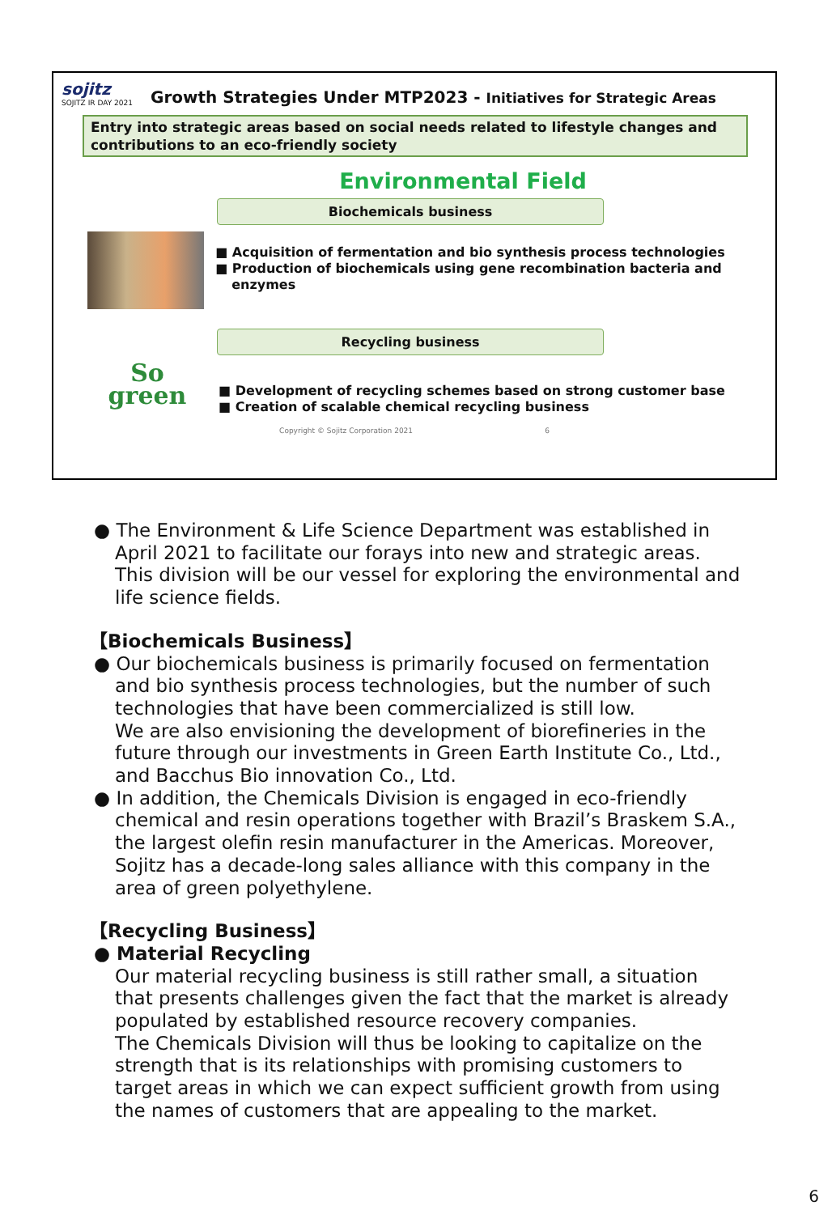sojitz
SOJITZ IR DAY 2021
Growth Strategies Under MTP2023 - Initiatives for Strategic Areas
Entry into strategic areas based on social needs related to lifestyle changes and contributions to an eco-friendly society
Environmental Field
Biochemicals business
■ Acquisition of fermentation and bio synthesis process technologies
■ Production of biochemicals using gene recombination bacteria and enzymes
Recycling business
So
green
■ Development of recycling schemes based on strong customer base
■ Creation of scalable chemical recycling business
Copyright © Sojitz Corporation 2021 6
● The Environment & Life Science Department was established in April 2021 to facilitate our forays into new and strategic areas. This division will be our vessel for exploring the environmental and life science fields.
【Biochemicals Business】
● Our biochemicals business is primarily focused on fermentation and bio synthesis process technologies, but the number of such technologies that have been commercialized is still low.
We are also envisioning the development of biorefineries in the future through our investments in Green Earth Institute Co., Ltd., and Bacchus Bio innovation Co., Ltd.
● In addition, the Chemicals Division is engaged in eco-friendly chemical and resin operations together with Brazil’s Braskem S.A., the largest olefin resin manufacturer in the Americas. Moreover, Sojitz has a decade-long sales alliance with this company in the area of green polyethylene.
【Recycling Business】
● Material Recycling
Our material recycling business is still rather small, a situation that presents challenges given the fact that the market is already populated by established resource recovery companies.
The Chemicals Division will thus be looking to capitalize on the strength that is its relationships with promising customers to target areas in which we can expect sufficient growth from using the names of customers that are appealing to the market.
6